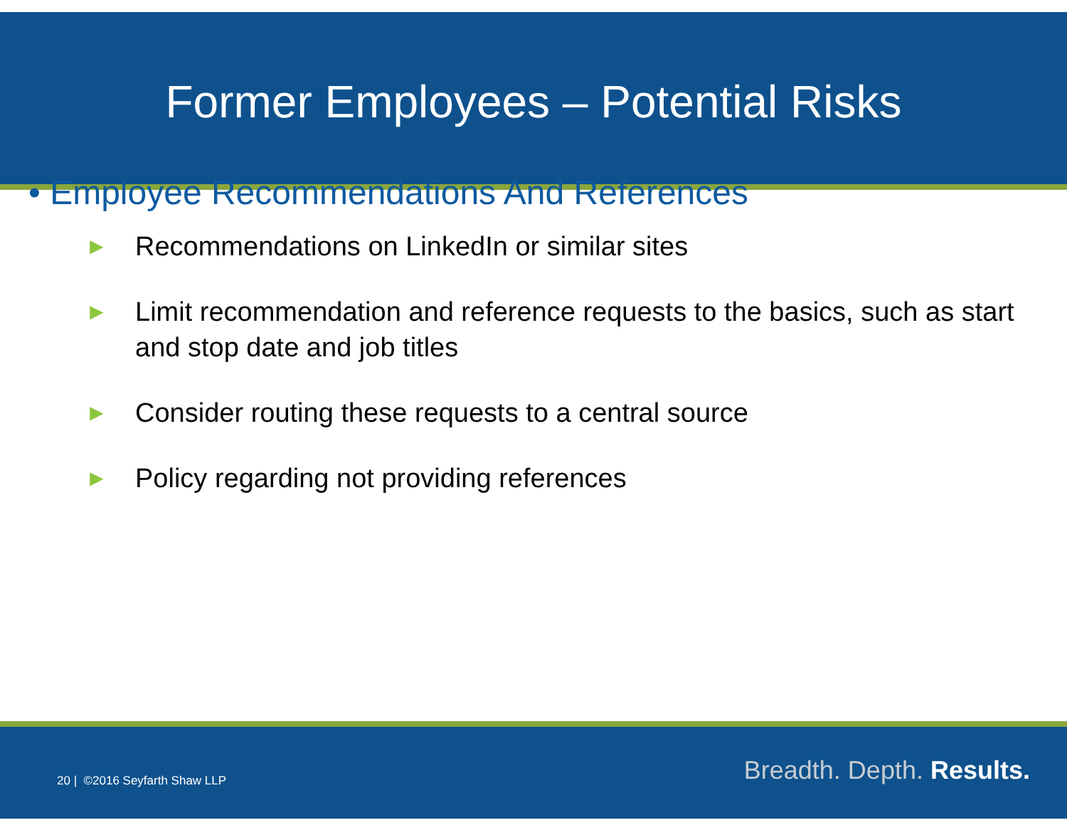Former Employees – Potential Risks
• Employee Recommendations And References
► Recommendations on LinkedIn or similar sites
► Limit recommendation and reference requests to the basics, such as start and stop date and job titles
► Consider routing these requests to a central source
► Policy regarding not providing references
20 | ©2016 Seyfarth Shaw LLP Breadth. Depth. Results.